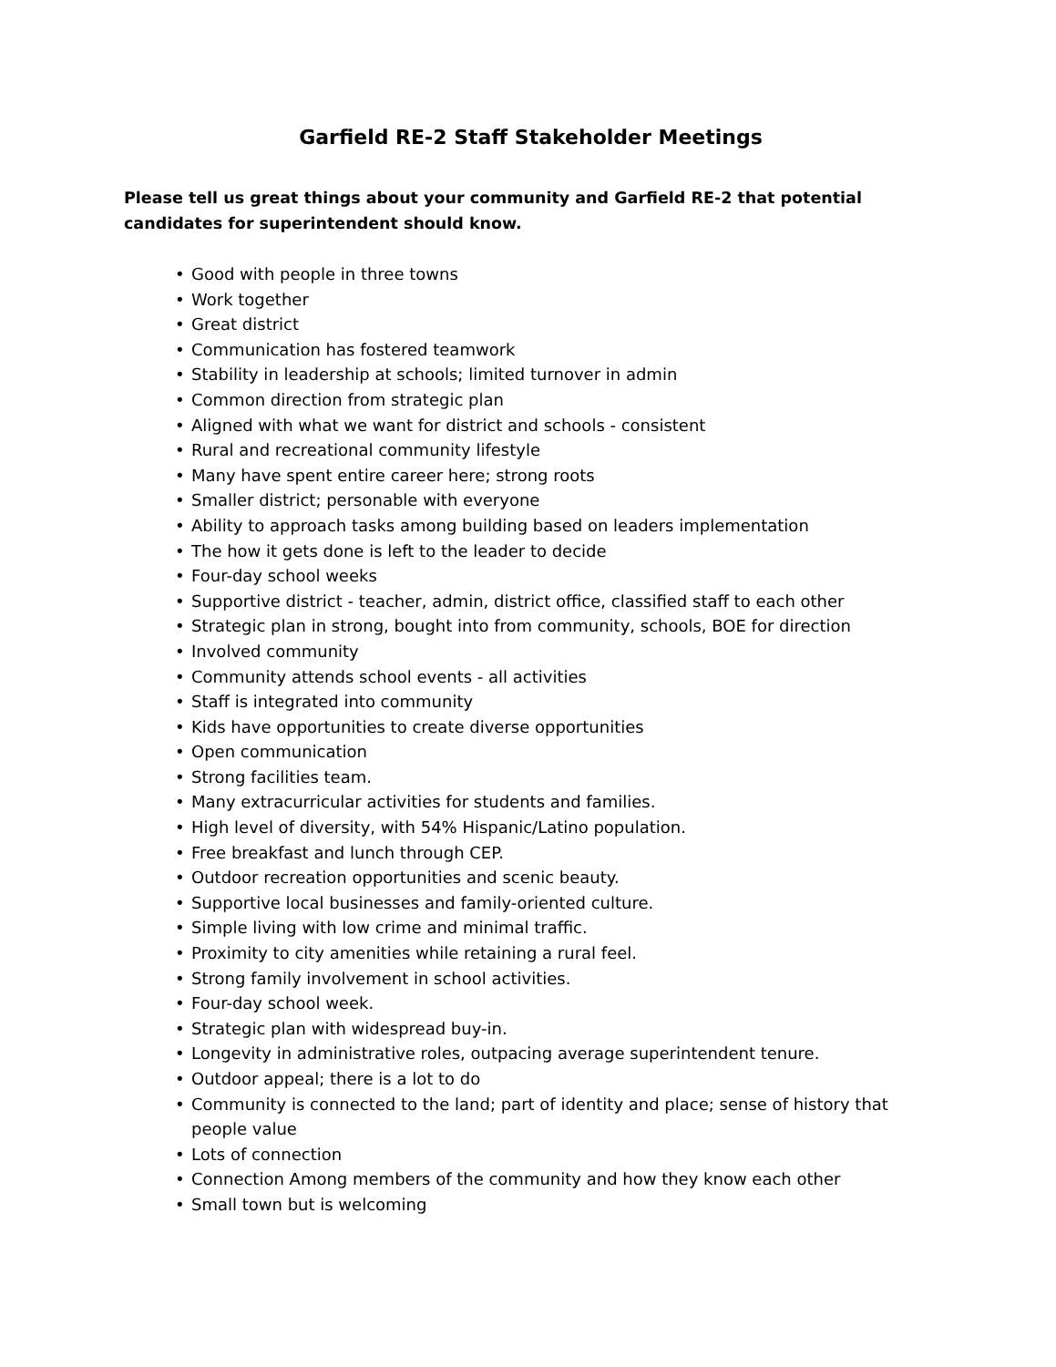Garfield RE-2 Staff Stakeholder Meetings
Please tell us great things about your community and Garfield RE-2 that potential candidates for superintendent should know.
• Good with people in three towns
• Work together
• Great district
• Communication has fostered teamwork
• Stability in leadership at schools; limited turnover in admin
• Common direction from strategic plan
• Aligned with what we want for district and schools - consistent
• Rural and recreational community lifestyle
• Many have spent entire career here; strong roots
• Smaller district; personable with everyone
• Ability to approach tasks among building based on leaders implementation
• The how it gets done is left to the leader to decide
• Four-day school weeks
• Supportive district - teacher, admin, district office, classified staff to each other
• Strategic plan in strong, bought into from community, schools, BOE for direction
• Involved community
• Community attends school events - all activities
• Staff is integrated into community
• Kids have opportunities to create diverse opportunities
• Open communication
• Strong facilities team.
• Many extracurricular activities for students and families.
• High level of diversity, with 54% Hispanic/Latino population.
• Free breakfast and lunch through CEP.
• Outdoor recreation opportunities and scenic beauty.
• Supportive local businesses and family-oriented culture.
• Simple living with low crime and minimal traffic.
• Proximity to city amenities while retaining a rural feel.
• Strong family involvement in school activities.
• Four-day school week.
• Strategic plan with widespread buy-in.
• Longevity in administrative roles, outpacing average superintendent tenure.
• Outdoor appeal; there is a lot to do
• Community is connected to the land; part of identity and place; sense of history that people value
• Lots of connection
• Connection Among members of the community and how they know each other
• Small town but is welcoming